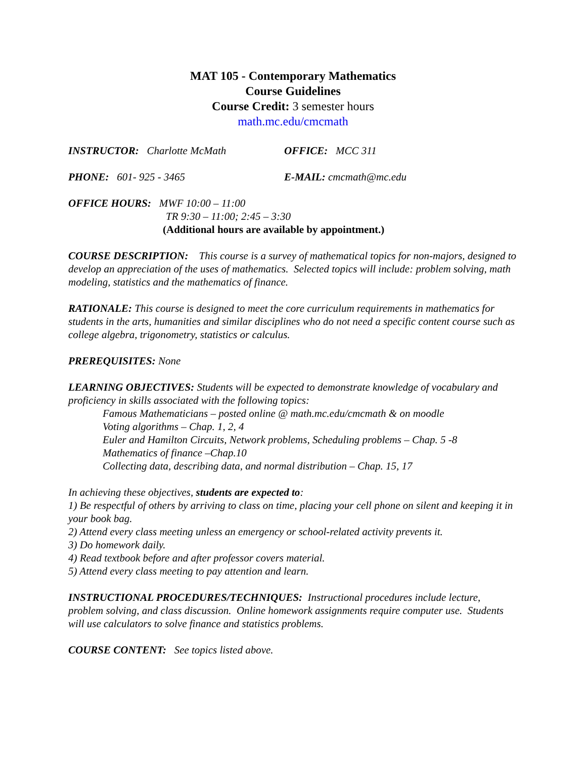MAT 105 - Contemporary Mathematics
Course Guidelines
Course Credit: 3 semester hours
math.mc.edu/cmcmath
INSTRUCTOR: Charlotte McMath OFFICE: MCC 311
PHONE: 601- 925 - 3465 E-MAIL: cmcmath@mc.edu
OFFICE HOURS: MWF 10:00 – 11:00
TR 9:30 – 11:00; 2:45 – 3:30
(Additional hours are available by appointment.)
COURSE DESCRIPTION: This course is a survey of mathematical topics for non-majors, designed to develop an appreciation of the uses of mathematics. Selected topics will include: problem solving, math modeling, statistics and the mathematics of finance.
RATIONALE: This course is designed to meet the core curriculum requirements in mathematics for students in the arts, humanities and similar disciplines who do not need a specific content course such as college algebra, trigonometry, statistics or calculus.
PREREQUISITES: None
LEARNING OBJECTIVES: Students will be expected to demonstrate knowledge of vocabulary and proficiency in skills associated with the following topics:
Famous Mathematicians – posted online @ math.mc.edu/cmcmath & on moodle
Voting algorithms – Chap. 1, 2, 4
Euler and Hamilton Circuits, Network problems, Scheduling problems – Chap. 5 -8
Mathematics of finance –Chap.10
Collecting data, describing data, and normal distribution – Chap. 15, 17
In achieving these objectives, students are expected to:
1) Be respectful of others by arriving to class on time, placing your cell phone on silent and keeping it in your book bag.
2) Attend every class meeting unless an emergency or school-related activity prevents it.
3) Do homework daily.
4) Read textbook before and after professor covers material.
5) Attend every class meeting to pay attention and learn.
INSTRUCTIONAL PROCEDURES/TECHNIQUES: Instructional procedures include lecture, problem solving, and class discussion. Online homework assignments require computer use. Students will use calculators to solve finance and statistics problems.
COURSE CONTENT: See topics listed above.